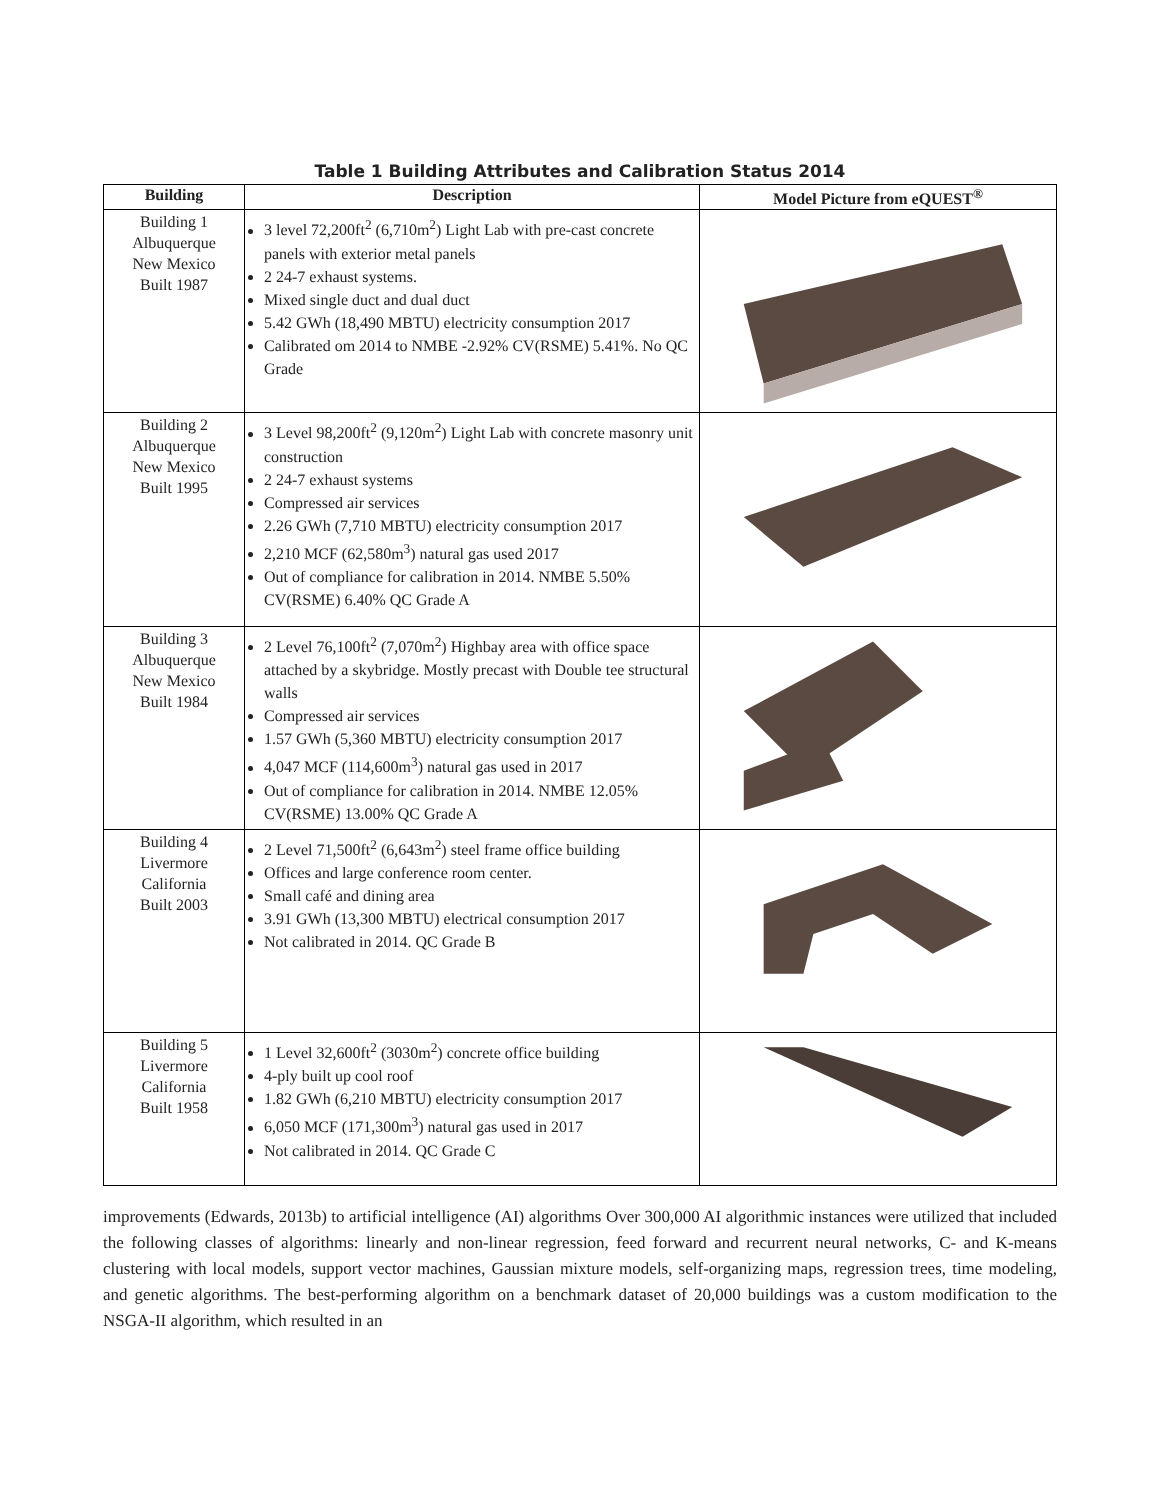Table 1 Building Attributes and Calibration Status 2014
| Building | Description | Model Picture from eQUEST<sup>®</sup> |
| --- | --- | --- |
| Building 1 Albuquerque New Mexico Built 1987 | 3 level 72,200ft<sup>2</sup> (6,710m<sup>2</sup>) Light Lab with pre-cast concrete panels with exterior metal panels 2 24-7 exhaust systems. Mixed single duct and dual duct 5.42 GWh (18,490 MBTU) electricity consumption 2017 Calibrated om 2014 to NMBE -2.92% CV(RSME) 5.41%. No QC Grade | |
| Building 2 Albuquerque New Mexico Built 1995 | 3 Level 98,200ft<sup>2</sup> (9,120m<sup>2</sup>) Light Lab with concrete masonry unit construction 2 24-7 exhaust systems Compressed air services 2.26 GWh (7,710 MBTU) electricity consumption 2017 2,210 MCF (62,580m<sup>3</sup>) natural gas used 2017 Out of compliance for calibration in 2014. NMBE 5.50% CV(RSME) 6.40% QC Grade A | |
| Building 3 Albuquerque New Mexico Built 1984 | 2 Level 76,100ft<sup>2</sup> (7,070m<sup>2</sup>) Highbay area with office space attached by a skybridge. Mostly precast with Double tee structural walls Compressed air services 1.57 GWh (5,360 MBTU) electricity consumption 2017 4,047 MCF (114,600m<sup>3</sup>) natural gas used in 2017 Out of compliance for calibration in 2014. NMBE 12.05% CV(RSME) 13.00% QC Grade A | |
| Building 4 Livermore California Built 2003 | 2 Level 71,500ft<sup>2</sup> (6,643m<sup>2</sup>) steel frame office building Offices and large conference room center. Small café and dining area 3.91 GWh (13,300 MBTU) electrical consumption 2017 Not calibrated in 2014. QC Grade B | |
| Building 5 Livermore California Built 1958 | 1 Level 32,600ft<sup>2</sup> (3030m<sup>2</sup>) concrete office building 4-ply built up cool roof 1.82 GWh (6,210 MBTU) electricity consumption 2017 6,050 MCF (171,300m<sup>3</sup>) natural gas used in 2017 Not calibrated in 2014. QC Grade C | |
improvements (Edwards, 2013b) to artificial intelligence (AI) algorithms Over 300,000 AI algorithmic instances were utilized that included the following classes of algorithms: linearly and non-linear regression, feed forward and recurrent neural networks, C- and K-means clustering with local models, support vector machines, Gaussian mixture models, self-organizing maps, regression trees, time modeling, and genetic algorithms. The best-performing algorithm on a benchmark dataset of 20,000 buildings was a custom modification to the NSGA-II algorithm, which resulted in an